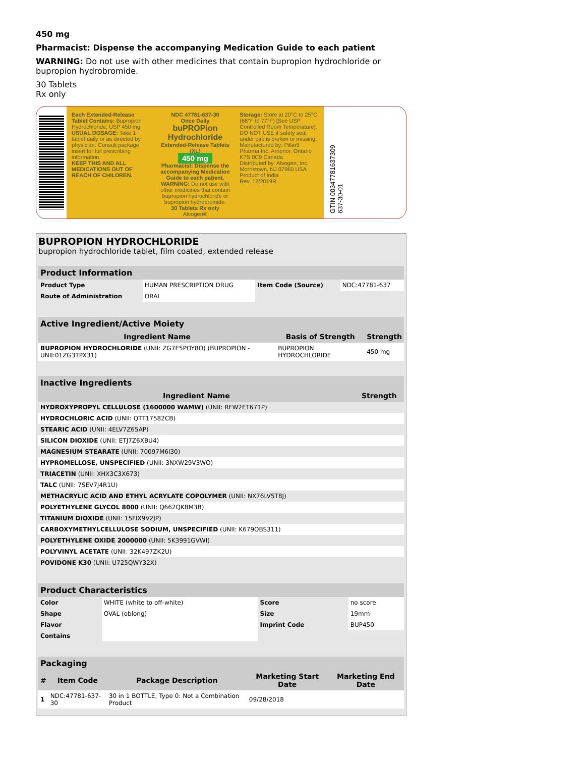450 mg
Pharmacist: Dispense the accompanying Medication Guide to each patient
WARNING: Do not use with other medicines that contain bupropion hydrochloride or bupropion hydrobromide.
30 Tablets
Rx only
Each Extended-Release Tablet Contains: Bupropion Hydrochloride, USP 450 mg
USUAL DOSAGE: Take 1 tablet daily or as directed by physician. Consult package insert for full prescribing information.
KEEP THIS AND ALL MEDICATIONS OUT OF REACH OF CHILDREN.
NDC 47781-637-30
Once Daily
buPROPion Hydrochloride
Extended-Release Tablets (XL)
450 mg
Pharmacist: Dispense the accompanying Medication Guide to each patient.
WARNING: Do not use with other medicines that contain bupropion hydrochloride or bupropion hydrobromide.
30 Tablets Rx only
Alvogen®
Storage: Store at 20°C to 25°C (68°F to 77°F) [See USP Controlled Room Temperature].
DO NOT USE if safety seal under cap is broken or missing.
Manufactured by: Pillar5 Pharma Inc. Arnprior, Ontario K7S 0C9 Canada
Distributed by: Alvogen, Inc. Morristown, NJ 07960 USA
Product of India
Rev. 12/2019R
GTIN 00347781637309
637-30-01
BUPROPION HYDROCHLORIDE
bupropion hydrochloride tablet, film coated, extended release
| Product Information | | | |
| Product Type | HUMAN PRESCRIPTION DRUG | Item Code (Source) | NDC:47781-637 |
| Route of Administration | ORAL | | |
| Active Ingredient/Active Moiety | | |
| Ingredient Name | Basis of Strength | Strength |
| BUPROPION HYDROCHLORIDE (UNII: ZG7E5POY8O) (BUPROPION - UNII:01ZG3TPX31) | BUPROPION HYDROCHLORIDE | 450 mg |
| Inactive Ingredients | |
| Ingredient Name | Strength |
| HYDROXYPROPYL CELLULOSE (1600000 WAMW) (UNII: RFW2ET671P) | |
| HYDROCHLORIC ACID (UNII: QTT17582CB) | |
| STEARIC ACID (UNII: 4ELV7Z65AP) | |
| SILICON DIOXIDE (UNII: ETJ7Z6XBU4) | |
| MAGNESIUM STEARATE (UNII: 70097M6I30) | |
| HYPROMELLOSE, UNSPECIFIED (UNII: 3NXW29V3WO) | |
| TRIACETIN (UNII: XHX3C3X673) | |
| TALC (UNII: 7SEV7J4R1U) | |
| METHACRYLIC ACID AND ETHYL ACRYLATE COPOLYMER (UNII: NX76LV5T8J) | |
| POLYETHYLENE GLYCOL 8000 (UNII: Q662QK8M3B) | |
| TITANIUM DIOXIDE (UNII: 15FIX9V2JP) | |
| CARBOXYMETHYLCELLULOSE SODIUM, UNSPECIFIED (UNII: K679OBS311) | |
| POLYETHYLENE OXIDE 2000000 (UNII: 5K3991GVWI) | |
| POLYVINYL ACETATE (UNII: 32K497ZK2U) | |
| POVIDONE K30 (UNII: U725QWY32X) | |
| Product Characteristics | | | |
| Color | WHITE (white to off-white) | Score | no score |
| Shape | OVAL (oblong) | Size | 19mm |
| Flavor | | Imprint Code | BUP450 |
| Contains | | | |
| Packaging | | | | |
| # | Item Code | Package Description | Marketing Start Date | Marketing End Date |
| 1 | NDC:47781-637-30 | 30 in 1 BOTTLE; Type 0: Not a Combination Product | 09/28/2018 | |